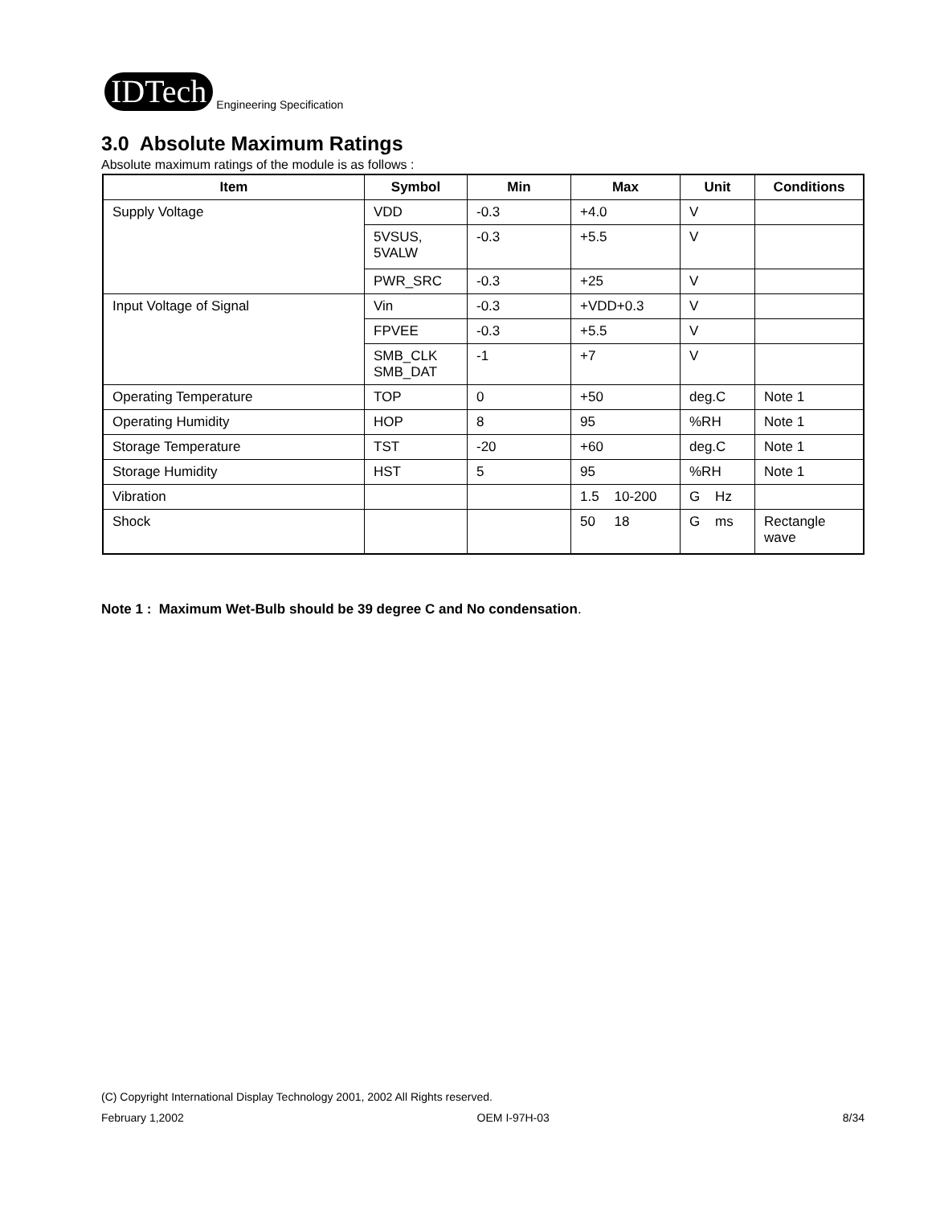IDTech Engineering Specification
3.0 Absolute Maximum Ratings
Absolute maximum ratings of the module is as follows :
| Item | Symbol | Min | Max | Unit | Conditions |
| --- | --- | --- | --- | --- | --- |
| Supply Voltage | VDD | -0.3 | +4.0 | V | |
| | 5VSUS, 5VALW | -0.3 | +5.5 | V | |
| | PWR_SRC | -0.3 | +25 | V | |
| Input Voltage of Signal | Vin | -0.3 | +VDD+0.3 | V | |
| | FPVEE | -0.3 | +5.5 | V | |
| | SMB_CLK SMB_DAT | -1 | +7 | V | |
| Operating Temperature | TOP | 0 | +50 | deg.C | Note 1 |
| Operating Humidity | HOP | 8 | 95 | %RH | Note 1 |
| Storage Temperature | TST | -20 | +60 | deg.C | Note 1 |
| Storage Humidity | HST | 5 | 95 | %RH | Note 1 |
| Vibration | | | 1.5 10-200 | G Hz | |
| Shock | | | 50 18 | G ms | Rectangle wave |
Note 1 : Maximum Wet-Bulb should be 39 degree C and No condensation.
(C) Copyright International Display Technology 2001, 2002 All Rights reserved.
February 1,2002 OEM I-97H-03 8/34